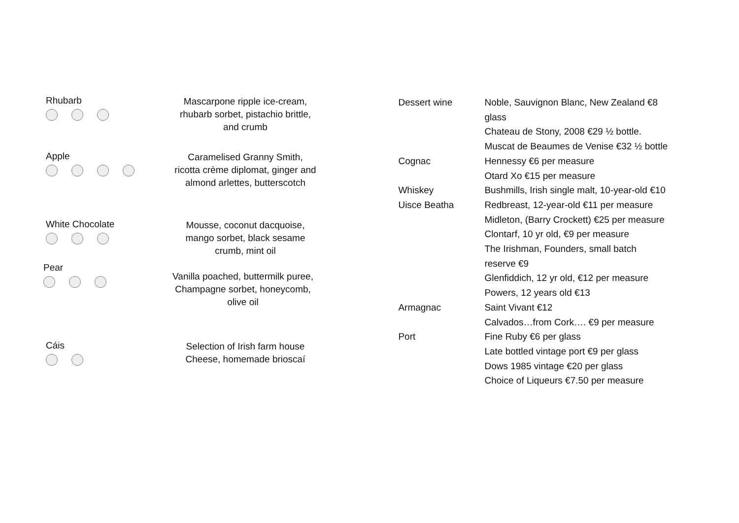Rhubarb
Mascarpone ripple ice-cream, rhubarb sorbet, pistachio brittle, and crumb
Apple
Caramelised Granny Smith, ricotta crème diplomat, ginger and almond arlettes, butterscotch
White Chocolate
Mousse, coconut dacquoise, mango sorbet, black sesame crumb, mint oil
Pear
Vanilla poached, buttermilk puree, Champagne sorbet, honeycomb, olive oil
Cáis
Selection of Irish farm house Cheese, homemade brioscaí
Dessert wine Noble, Sauvignon Blanc, New Zealand €8
glass
Chateau de Stony, 2008 €29 ½ bottle.
Muscat de Beaumes de Venise €32 ½ bottle
Cognac Hennessy €6 per measure
Otard Xo €15 per measure
Whiskey Bushmills, Irish single malt, 10-year-old €10
Uisce Beatha Redbreast, 12-year-old €11 per measure
Midleton, (Barry Crockett) €25 per measure
Clontarf, 10 yr old, €9 per measure
The Irishman, Founders, small batch
reserve €9
Glenfiddich, 12 yr old, €12 per measure
Powers, 12 years old €13
Armagnac Saint Vivant €12
Calvados…from Cork…. €9 per measure
Port Fine Ruby €6 per glass
Late bottled vintage port €9 per glass
Dows 1985 vintage €20 per glass
Choice of Liqueurs €7.50 per measure